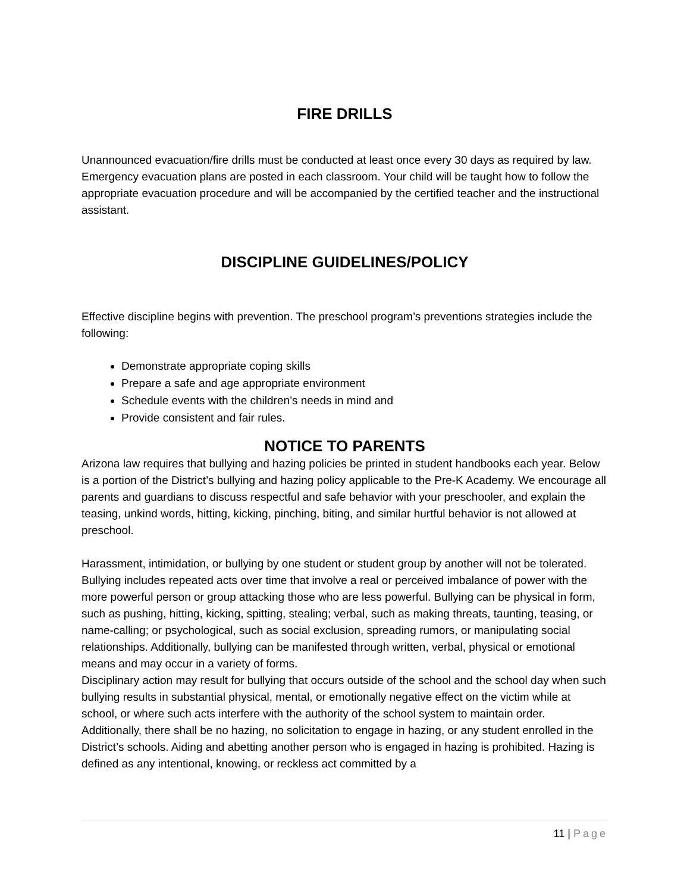FIRE DRILLS
Unannounced evacuation/fire drills must be conducted at least once every 30 days as required by law. Emergency evacuation plans are posted in each classroom. Your child will be taught how to follow the appropriate evacuation procedure and will be accompanied by the certified teacher and the instructional assistant.
DISCIPLINE GUIDELINES/POLICY
Effective discipline begins with prevention. The preschool program’s preventions strategies include the following:
Demonstrate appropriate coping skills
Prepare a safe and age appropriate environment
Schedule events with the children’s needs in mind and
Provide consistent and fair rules.
NOTICE TO PARENTS
Arizona law requires that bullying and hazing policies be printed in student handbooks each year. Below is a portion of the District’s bullying and hazing policy applicable to the Pre-K Academy. We encourage all parents and guardians to discuss respectful and safe behavior with your preschooler, and explain the teasing, unkind words, hitting, kicking, pinching, biting, and similar hurtful behavior is not allowed at preschool.
Harassment, intimidation, or bullying by one student or student group by another will not be tolerated. Bullying includes repeated acts over time that involve a real or perceived imbalance of power with the more powerful person or group attacking those who are less powerful. Bullying can be physical in form, such as pushing, hitting, kicking, spitting, stealing; verbal, such as making threats, taunting, teasing, or name-calling; or psychological, such as social exclusion, spreading rumors, or manipulating social relationships. Additionally, bullying can be manifested through written, verbal, physical or emotional means and may occur in a variety of forms.
Disciplinary action may result for bullying that occurs outside of the school and the school day when such bullying results in substantial physical, mental, or emotionally negative effect on the victim while at school, or where such acts interfere with the authority of the school system to maintain order.
Additionally, there shall be no hazing, no solicitation to engage in hazing, or any student enrolled in the District’s schools. Aiding and abetting another person who is engaged in hazing is prohibited. Hazing is defined as any intentional, knowing, or reckless act committed by a
11 | Page